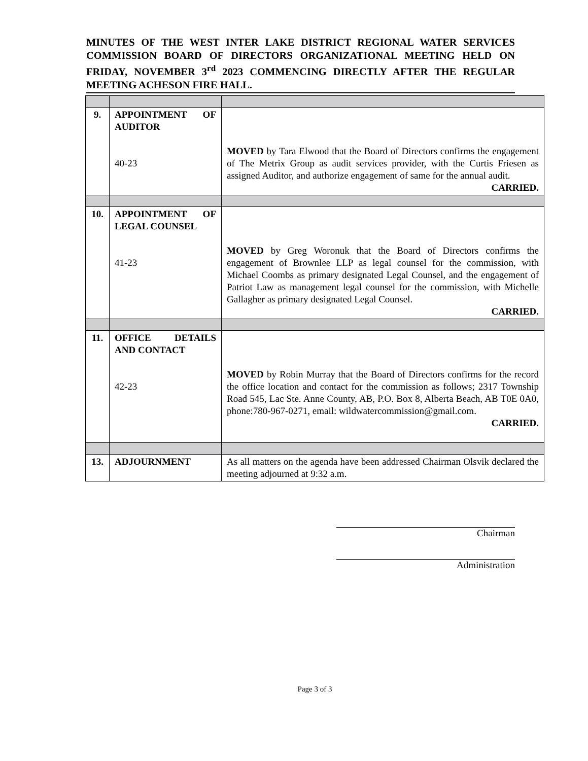MINUTES OF THE WEST INTER LAKE DISTRICT REGIONAL WATER SERVICES COMMISSION BOARD OF DIRECTORS ORGANIZATIONAL MEETING HELD ON FRIDAY, NOVEMBER 3<sup>rd</sup> 2023 COMMENCING DIRECTLY AFTER THE REGULAR MEETING ACHESON FIRE HALL.
| 9. | APPOINTMENT OF AUDITOR 40-23 | MOVED by Tara Elwood that the Board of Directors confirms the engagement of The Metrix Group as audit services provider, with the Curtis Friesen as assigned Auditor, and authorize engagement of same for the annual audit. CARRIED. |
| 10. | APPOINTMENT OF LEGAL COUNSEL 41-23 | MOVED by Greg Woronuk that the Board of Directors confirms the engagement of Brownlee LLP as legal counsel for the commission, with Michael Coombs as primary designated Legal Counsel, and the engagement of Patriot Law as management legal counsel for the commission, with Michelle Gallagher as primary designated Legal Counsel. CARRIED. |
| 11. | OFFICE DETAILS AND CONTACT 42-23 | MOVED by Robin Murray that the Board of Directors confirms for the record the office location and contact for the commission as follows; 2317 Township Road 545, Lac Ste. Anne County, AB, P.O. Box 8, Alberta Beach, AB T0E 0A0, phone:780-967-0271, email: wildwatercommission@gmail.com. CARRIED. |
| 13. | ADJOURNMENT | As all matters on the agenda have been addressed Chairman Olsvik declared the meeting adjourned at 9:32 a.m. |
Chairman
Administration
Page 3 of 3